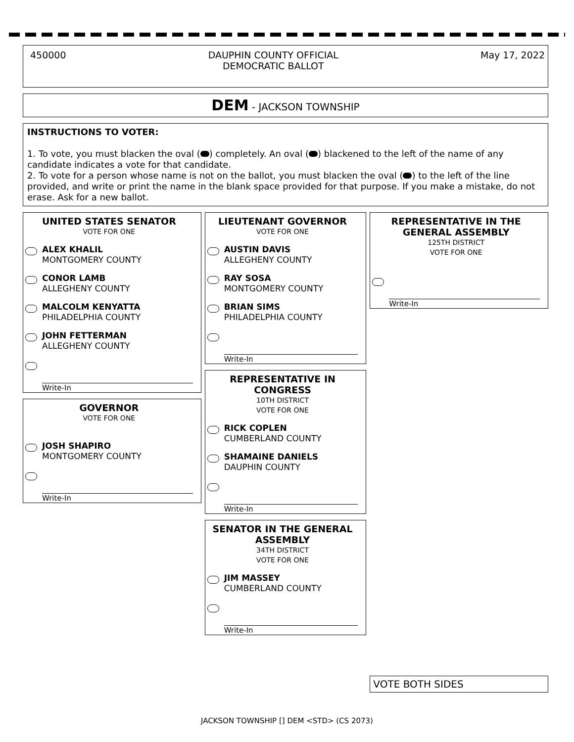450000 DAUPHIN COUNTY OFFICIAL
DEMOCRATIC BALLOT May 17, 2022
DEM - JACKSON TOWNSHIP
INSTRUCTIONS TO VOTER:
1. To vote, you must blacken the oval ( ) completely. An oval ( ) blackened to the left of the name of any candidate indicates a vote for that candidate.
2. To vote for a person whose name is not on the ballot, you must blacken the oval ( ) to the left of the line provided, and write or print the name in the blank space provided for that purpose. If you make a mistake, do not erase. Ask for a new ballot.
UNITED STATES SENATOR
VOTE FOR ONE
ALEX KHALIL
MONTGOMERY COUNTY
CONOR LAMB
ALLEGHENY COUNTY
MALCOLM KENYATTA
PHILADELPHIA COUNTY
JOHN FETTERMAN
ALLEGHENY COUNTY
Write-In
GOVERNOR
VOTE FOR ONE
JOSH SHAPIRO
MONTGOMERY COUNTY
Write-In
LIEUTENANT GOVERNOR
VOTE FOR ONE
AUSTIN DAVIS
ALLEGHENY COUNTY
RAY SOSA
MONTGOMERY COUNTY
BRIAN SIMS
PHILADELPHIA COUNTY
Write-In
REPRESENTATIVE IN CONGRESS
10TH DISTRICT
VOTE FOR ONE
RICK COPLEN
CUMBERLAND COUNTY
SHAMAINE DANIELS
DAUPHIN COUNTY
Write-In
SENATOR IN THE GENERAL ASSEMBLY
34TH DISTRICT
VOTE FOR ONE
JIM MASSEY
CUMBERLAND COUNTY
Write-In
REPRESENTATIVE IN THE GENERAL ASSEMBLY
125TH DISTRICT
VOTE FOR ONE
Write-In
VOTE BOTH SIDES
JACKSON TOWNSHIP [] DEM <STD> (CS 2073)